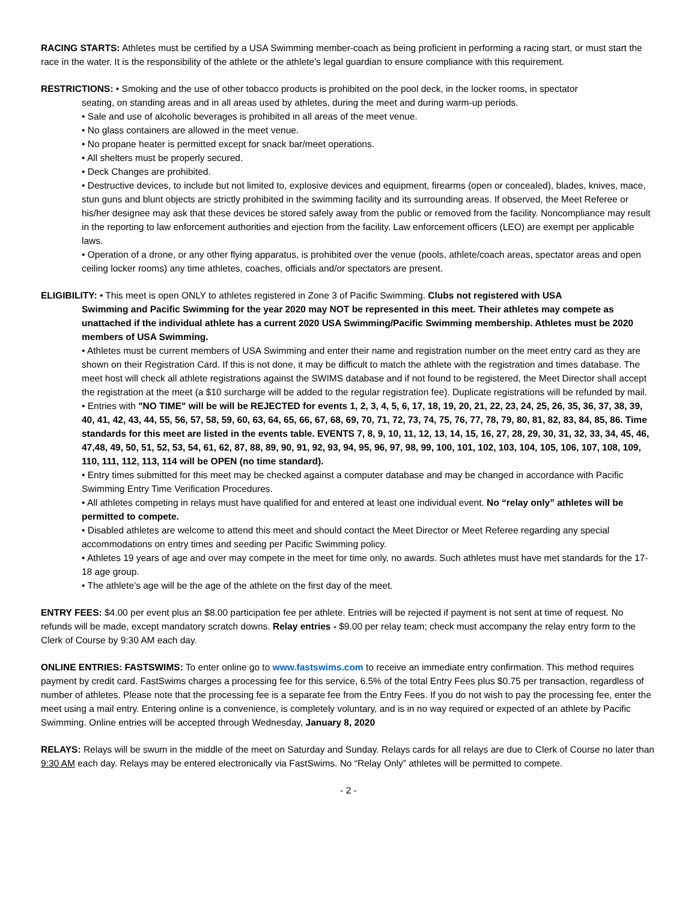RACING STARTS: Athletes must be certified by a USA Swimming member-coach as being proficient in performing a racing start, or must start the race in the water. It is the responsibility of the athlete or the athlete’s legal guardian to ensure compliance with this requirement.
RESTRICTIONS: • Smoking and the use of other tobacco products is prohibited on the pool deck, in the locker rooms, in spectator
seating, on standing areas and in all areas used by athletes, during the meet and during warm-up periods.
• Sale and use of alcoholic beverages is prohibited in all areas of the meet venue.
• No glass containers are allowed in the meet venue.
• No propane heater is permitted except for snack bar/meet operations.
• All shelters must be properly secured.
• Deck Changes are prohibited.
• Destructive devices, to include but not limited to, explosive devices and equipment, firearms (open or concealed), blades, knives, mace, stun guns and blunt objects are strictly prohibited in the swimming facility and its surrounding areas. If observed, the Meet Referee or his/her designee may ask that these devices be stored safely away from the public or removed from the facility. Noncompliance may result in the reporting to law enforcement authorities and ejection from the facility. Law enforcement officers (LEO) are exempt per applicable laws.
• Operation of a drone, or any other flying apparatus, is prohibited over the venue (pools, athlete/coach areas, spectator areas and open ceiling locker rooms) any time athletes, coaches, officials and/or spectators are present.
ELIGIBILITY: • This meet is open ONLY to athletes registered in Zone 3 of Pacific Swimming. Clubs not registered with USA
Swimming and Pacific Swimming for the year 2020 may NOT be represented in this meet. Their athletes may compete as unattached if the individual athlete has a current 2020 USA Swimming/Pacific Swimming membership. Athletes must be 2020 members of USA Swimming.
• Athletes must be current members of USA Swimming and enter their name and registration number on the meet entry card as they are shown on their Registration Card. If this is not done, it may be difficult to match the athlete with the registration and times database. The meet host will check all athlete registrations against the SWIMS database and if not found to be registered, the Meet Director shall accept the registration at the meet (a $10 surcharge will be added to the regular registration fee). Duplicate registrations will be refunded by mail.
• Entries with "NO TIME" will be will be REJECTED for events 1, 2, 3, 4, 5, 6, 17, 18, 19, 20, 21, 22, 23, 24, 25, 26, 35, 36, 37, 38, 39, 40, 41, 42, 43, 44, 55, 56, 57, 58, 59, 60, 63, 64, 65, 66, 67, 68, 69, 70, 71, 72, 73, 74, 75, 76, 77, 78, 79, 80, 81, 82, 83, 84, 85, 86. Time standards for this meet are listed in the events table. EVENTS 7, 8, 9, 10, 11, 12, 13, 14, 15, 16, 27, 28, 29, 30, 31, 32, 33, 34, 45, 46, 47,48, 49, 50, 51, 52, 53, 54, 61, 62, 87, 88, 89, 90, 91, 92, 93, 94, 95, 96, 97, 98, 99, 100, 101, 102, 103, 104, 105, 106, 107, 108, 109, 110, 111, 112, 113, 114 will be OPEN (no time standard).
• Entry times submitted for this meet may be checked against a computer database and may be changed in accordance with Pacific Swimming Entry Time Verification Procedures.
• All athletes competing in relays must have qualified for and entered at least one individual event. No “relay only” athletes will be permitted to compete.
• Disabled athletes are welcome to attend this meet and should contact the Meet Director or Meet Referee regarding any special accommodations on entry times and seeding per Pacific Swimming policy.
• Athletes 19 years of age and over may compete in the meet for time only, no awards. Such athletes must have met standards for the 17-18 age group.
• The athlete’s age will be the age of the athlete on the first day of the meet.
ENTRY FEES: $4.00 per event plus an $8.00 participation fee per athlete. Entries will be rejected if payment is not sent at time of request. No refunds will be made, except mandatory scratch downs. Relay entries - $9.00 per relay team; check must accompany the relay entry form to the Clerk of Course by 9:30 AM each day.
ONLINE ENTRIES: FASTSWIMS: To enter online go to www.fastswims.com to receive an immediate entry confirmation. This method requires payment by credit card. FastSwims charges a processing fee for this service, 6.5% of the total Entry Fees plus $0.75 per transaction, regardless of number of athletes. Please note that the processing fee is a separate fee from the Entry Fees. If you do not wish to pay the processing fee, enter the meet using a mail entry. Entering online is a convenience, is completely voluntary, and is in no way required or expected of an athlete by Pacific Swimming. Online entries will be accepted through Wednesday, January 8, 2020
RELAYS: Relays will be swum in the middle of the meet on Saturday and Sunday. Relays cards for all relays are due to Clerk of Course no later than 9:30 AM each day. Relays may be entered electronically via FastSwims. No “Relay Only” athletes will be permitted to compete.
- 2 -